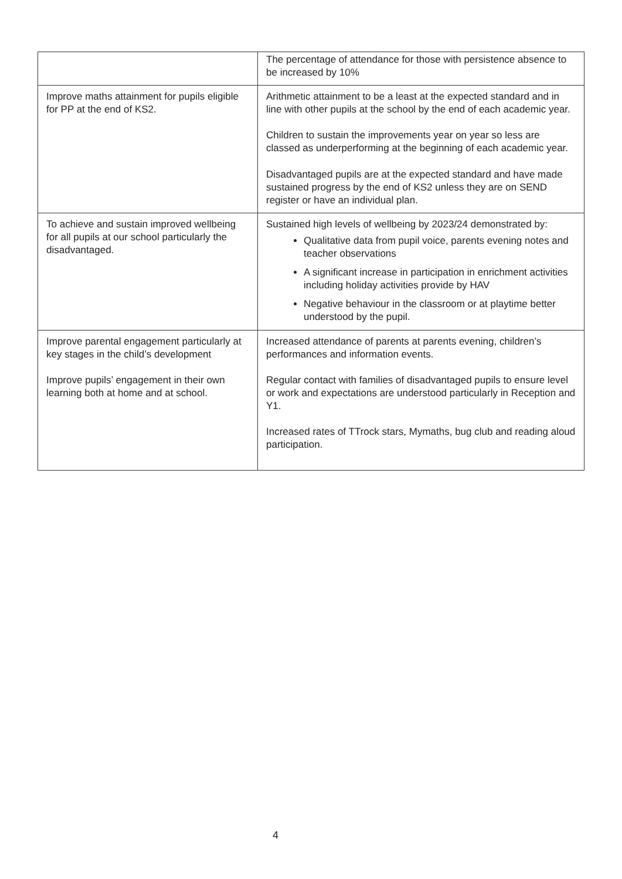| | The percentage of attendance for those with persistence absence to be increased by 10% |
| Improve maths attainment for pupils eligible for PP at the end of KS2. | Arithmetic attainment to be a least at the expected standard and in line with other pupils at the school by the end of each academic year. Children to sustain the improvements year on year so less are classed as underperforming at the beginning of each academic year. Disadvantaged pupils are at the expected standard and have made sustained progress by the end of KS2 unless they are on SEND register or have an individual plan. |
| To achieve and sustain improved wellbeing for all pupils at our school particularly the disadvantaged. | Sustained high levels of wellbeing by 2023/24 demonstrated by: Qualitative data from pupil voice, parents evening notes and teacher observations A significant increase in participation in enrichment activities including holiday activities provide by HAV Negative behaviour in the classroom or at playtime better understood by the pupil. |
| Improve parental engagement particularly at key stages in the child’s development Improve pupils’ engagement in their own learning both at home and at school. | Increased attendance of parents at parents evening, children’s performances and information events. Regular contact with families of disadvantaged pupils to ensure level or work and expectations are understood particularly in Reception and Y1. Increased rates of TTrock stars, Mymaths, bug club and reading aloud participation. |
4